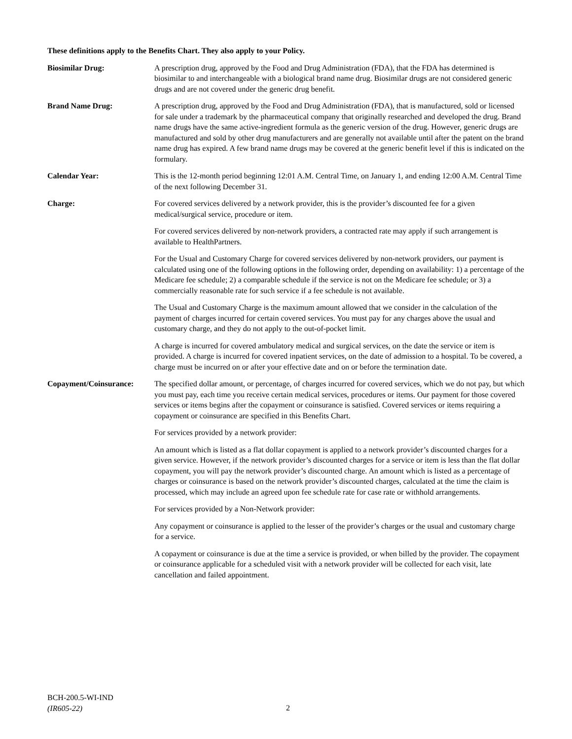These definitions apply to the Benefits Chart. They also apply to your Policy.
Biosimilar Drug: A prescription drug, approved by the Food and Drug Administration (FDA), that the FDA has determined is biosimilar to and interchangeable with a biological brand name drug. Biosimilar drugs are not considered generic drugs and are not covered under the generic drug benefit.
Brand Name Drug: A prescription drug, approved by the Food and Drug Administration (FDA), that is manufactured, sold or licensed for sale under a trademark by the pharmaceutical company that originally researched and developed the drug. Brand name drugs have the same active-ingredient formula as the generic version of the drug. However, generic drugs are manufactured and sold by other drug manufacturers and are generally not available until after the patent on the brand name drug has expired. A few brand name drugs may be covered at the generic benefit level if this is indicated on the formulary.
Calendar Year: This is the 12-month period beginning 12:01 A.M. Central Time, on January 1, and ending 12:00 A.M. Central Time of the next following December 31.
Charge: For covered services delivered by a network provider, this is the provider’s discounted fee for a given medical/surgical service, procedure or item.
For covered services delivered by non-network providers, a contracted rate may apply if such arrangement is available to HealthPartners.
For the Usual and Customary Charge for covered services delivered by non-network providers, our payment is calculated using one of the following options in the following order, depending on availability: 1) a percentage of the Medicare fee schedule; 2) a comparable schedule if the service is not on the Medicare fee schedule; or 3) a commercially reasonable rate for such service if a fee schedule is not available.
The Usual and Customary Charge is the maximum amount allowed that we consider in the calculation of the payment of charges incurred for certain covered services. You must pay for any charges above the usual and customary charge, and they do not apply to the out-of-pocket limit.
A charge is incurred for covered ambulatory medical and surgical services, on the date the service or item is provided. A charge is incurred for covered inpatient services, on the date of admission to a hospital. To be covered, a charge must be incurred on or after your effective date and on or before the termination date.
Copayment/Coinsurance: The specified dollar amount, or percentage, of charges incurred for covered services, which we do not pay, but which you must pay, each time you receive certain medical services, procedures or items. Our payment for those covered services or items begins after the copayment or coinsurance is satisfied. Covered services or items requiring a copayment or coinsurance are specified in this Benefits Chart.
For services provided by a network provider:
An amount which is listed as a flat dollar copayment is applied to a network provider’s discounted charges for a given service. However, if the network provider’s discounted charges for a service or item is less than the flat dollar copayment, you will pay the network provider’s discounted charge. An amount which is listed as a percentage of charges or coinsurance is based on the network provider’s discounted charges, calculated at the time the claim is processed, which may include an agreed upon fee schedule rate for case rate or withhold arrangements.
For services provided by a Non-Network provider:
Any copayment or coinsurance is applied to the lesser of the provider’s charges or the usual and customary charge for a service.
A copayment or coinsurance is due at the time a service is provided, or when billed by the provider. The copayment or coinsurance applicable for a scheduled visit with a network provider will be collected for each visit, late cancellation and failed appointment.
BCH-200.5-WI-IND
(IR605-22)
2